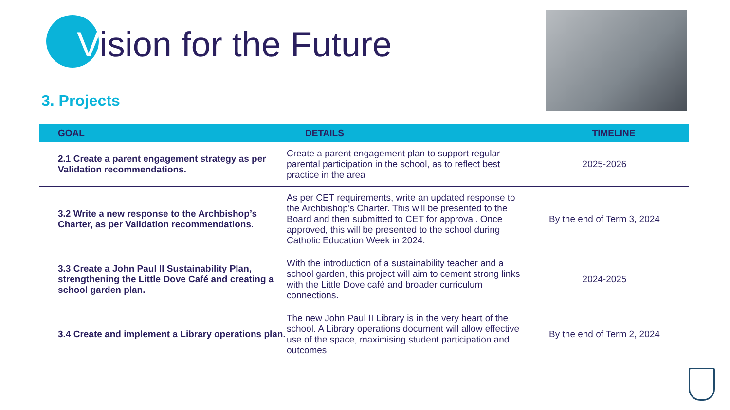Vision for the Future
3. Projects
| GOAL | DETAILS | TIMELINE |
| --- | --- | --- |
| 2.1 Create a parent engagement strategy as per Validation recommendations. | Create a parent engagement plan to support regular parental participation in the school, as to reflect best practice in the area | 2025-2026 |
| 3.2 Write a new response to the Archbishop’s Charter, as per Validation recommendations. | As per CET requirements, write an updated response to the Archbishop’s Charter. This will be presented to the Board and then submitted to CET for approval. Once approved, this will be presented to the school during Catholic Education Week in 2024. | By the end of Term 3, 2024 |
| 3.3 Create a John Paul II Sustainability Plan, strengthening the Little Dove Café and creating a school garden plan. | With the introduction of a sustainability teacher and a school garden, this project will aim to cement strong links with the Little Dove café and broader curriculum connections. | 2024-2025 |
| 3.4 Create and implement a Library operations plan. | The new John Paul II Library is in the very heart of the school. A Library operations document will allow effective use of the space, maximising student participation and outcomes. | By the end of Term 2, 2024 |